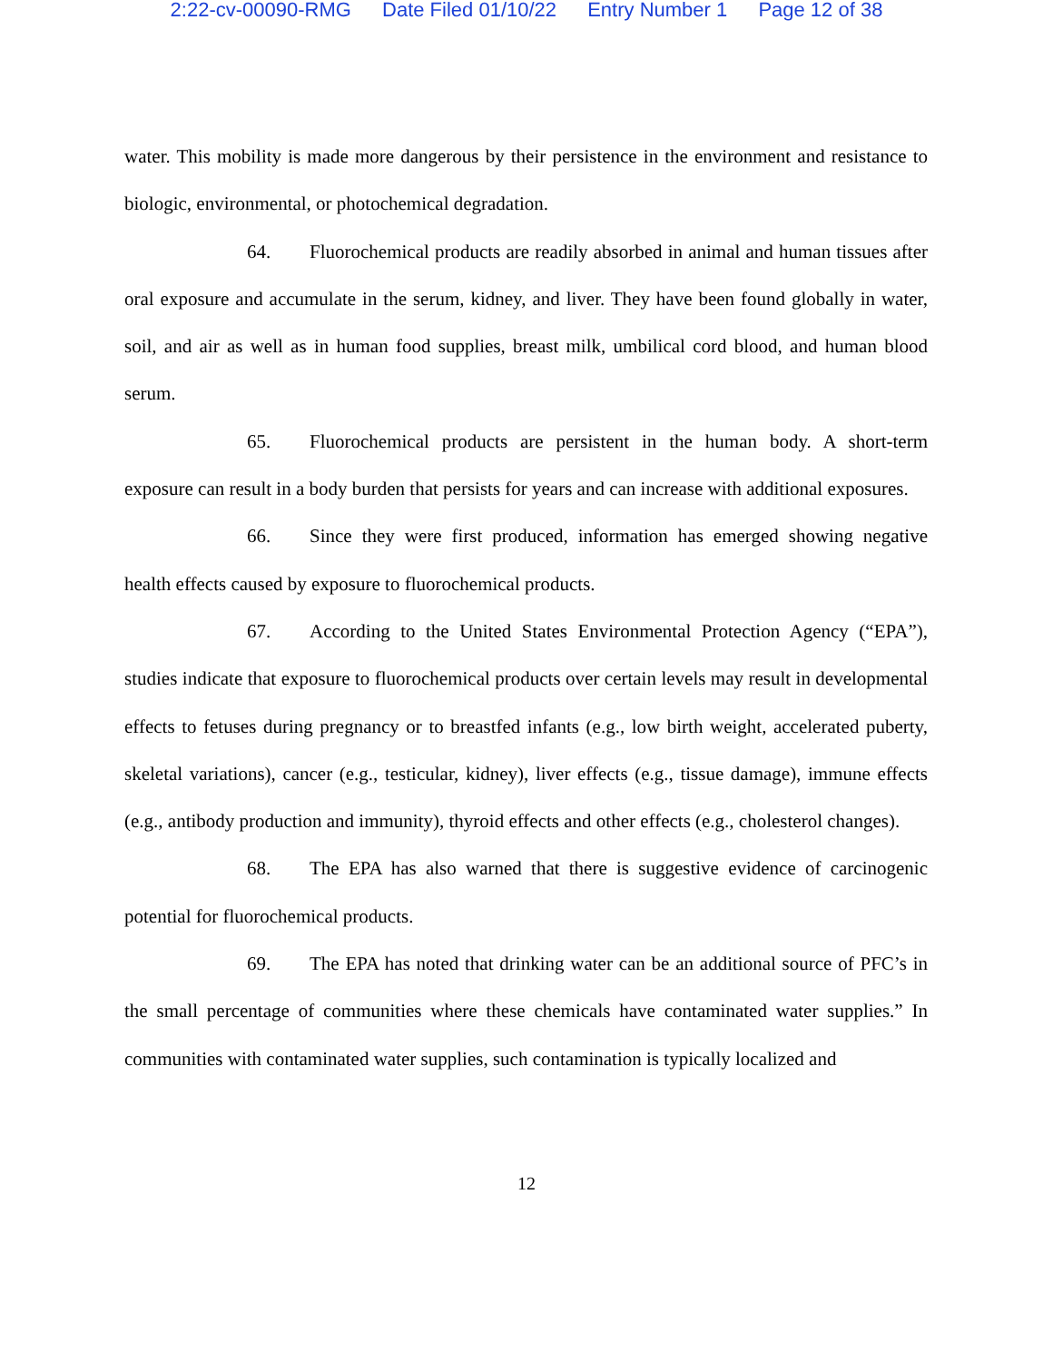2:22-cv-00090-RMG Date Filed 01/10/22 Entry Number 1 Page 12 of 38
water. This mobility is made more dangerous by their persistence in the environment and resistance to biologic, environmental, or photochemical degradation.
64. Fluorochemical products are readily absorbed in animal and human tissues after oral exposure and accumulate in the serum, kidney, and liver. They have been found globally in water, soil, and air as well as in human food supplies, breast milk, umbilical cord blood, and human blood serum.
65. Fluorochemical products are persistent in the human body. A short-term exposure can result in a body burden that persists for years and can increase with additional exposures.
66. Since they were first produced, information has emerged showing negative health effects caused by exposure to fluorochemical products.
67. According to the United States Environmental Protection Agency (“EPA”), studies indicate that exposure to fluorochemical products over certain levels may result in developmental effects to fetuses during pregnancy or to breastfed infants (e.g., low birth weight, accelerated puberty, skeletal variations), cancer (e.g., testicular, kidney), liver effects (e.g., tissue damage), immune effects (e.g., antibody production and immunity), thyroid effects and other effects (e.g., cholesterol changes).
68. The EPA has also warned that there is suggestive evidence of carcinogenic potential for fluorochemical products.
69. The EPA has noted that drinking water can be an additional source of PFC’s in the small percentage of communities where these chemicals have contaminated water supplies.” In communities with contaminated water supplies, such contamination is typically localized and
12